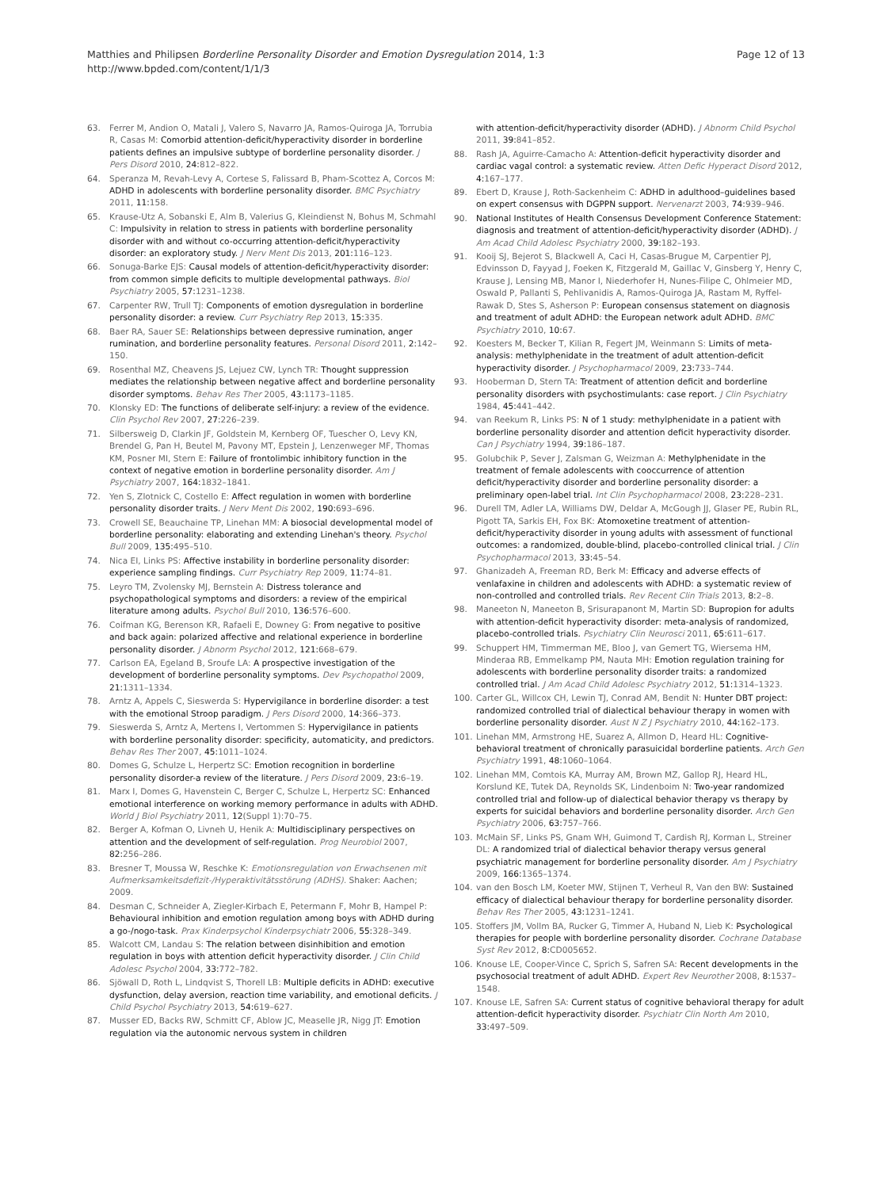Matthies and Philipsen Borderline Personality Disorder and Emotion Dysregulation 2014, 1:3
http://www.bpded.com/content/1/1/3
Page 12 of 13
63. Ferrer M, Andion O, Matali J, Valero S, Navarro JA, Ramos-Quiroga JA, Torrubia R, Casas M: Comorbid attention-deficit/hyperactivity disorder in borderline patients defines an impulsive subtype of borderline personality disorder. J Pers Disord 2010, 24: 812–822.
64. Speranza M, Revah-Levy A, Cortese S, Falissard B, Pham-Scottez A, Corcos M: ADHD in adolescents with borderline personality disorder. BMC Psychiatry 2011, 11: 158.
65. Krause-Utz A, Sobanski E, Alm B, Valerius G, Kleindienst N, Bohus M, Schmahl C: Impulsivity in relation to stress in patients with borderline personality disorder with and without co-occurring attention-deficit/hyperactivity disorder: an exploratory study. J Nerv Ment Dis 2013, 201: 116–123.
66. Sonuga-Barke EJS: Causal models of attention-deficit/hyperactivity disorder: from common simple deficits to multiple developmental pathways. Biol Psychiatry 2005, 57: 1231–1238.
67. Carpenter RW, Trull TJ: Components of emotion dysregulation in borderline personality disorder: a review. Curr Psychiatry Rep 2013, 15: 335.
68. Baer RA, Sauer SE: Relationships between depressive rumination, anger rumination, and borderline personality features. Personal Disord 2011, 2: 142–150.
69. Rosenthal MZ, Cheavens JS, Lejuez CW, Lynch TR: Thought suppression mediates the relationship between negative affect and borderline personality disorder symptoms. Behav Res Ther 2005, 43: 1173–1185.
70. Klonsky ED: The functions of deliberate self-injury: a review of the evidence. Clin Psychol Rev 2007, 27: 226–239.
71. Silbersweig D, Clarkin JF, Goldstein M, Kernberg OF, Tuescher O, Levy KN, Brendel G, Pan H, Beutel M, Pavony MT, Epstein J, Lenzenweger MF, Thomas KM, Posner MI, Stern E: Failure of frontolimbic inhibitory function in the context of negative emotion in borderline personality disorder. Am J Psychiatry 2007, 164: 1832–1841.
72. Yen S, Zlotnick C, Costello E: Affect regulation in women with borderline personality disorder traits. J Nerv Ment Dis 2002, 190: 693–696.
73. Crowell SE, Beauchaine TP, Linehan MM: A biosocial developmental model of borderline personality: elaborating and extending Linehan's theory. Psychol Bull 2009, 135: 495–510.
74. Nica EI, Links PS: Affective instability in borderline personality disorder: experience sampling findings. Curr Psychiatry Rep 2009, 11: 74–81.
75. Leyro TM, Zvolensky MJ, Bernstein A: Distress tolerance and psychopathological symptoms and disorders: a review of the empirical literature among adults. Psychol Bull 2010, 136: 576–600.
76. Coifman KG, Berenson KR, Rafaeli E, Downey G: From negative to positive and back again: polarized affective and relational experience in borderline personality disorder. J Abnorm Psychol 2012, 121: 668–679.
77. Carlson EA, Egeland B, Sroufe LA: A prospective investigation of the development of borderline personality symptoms. Dev Psychopathol 2009, 21: 1311–1334.
78. Arntz A, Appels C, Sieswerda S: Hypervigilance in borderline disorder: a test with the emotional Stroop paradigm. J Pers Disord 2000, 14: 366–373.
79. Sieswerda S, Arntz A, Mertens I, Vertommen S: Hypervigilance in patients with borderline personality disorder: specificity, automaticity, and predictors. Behav Res Ther 2007, 45: 1011–1024.
80. Domes G, Schulze L, Herpertz SC: Emotion recognition in borderline personality disorder-a review of the literature. J Pers Disord 2009, 23: 6–19.
81. Marx I, Domes G, Havenstein C, Berger C, Schulze L, Herpertz SC: Enhanced emotional interference on working memory performance in adults with ADHD. World J Biol Psychiatry 2011, 12(Suppl 1):70–75.
82. Berger A, Kofman O, Livneh U, Henik A: Multidisciplinary perspectives on attention and the development of self-regulation. Prog Neurobiol 2007, 82: 256–286.
83. Bresner T, Moussa W, Reschke K: Emotionsregulation von Erwachsenen mit Aufmerksamkeitsdefizit-/Hyperaktivitätsstörung (ADHS). Shaker: Aachen; 2009.
84. Desman C, Schneider A, Ziegler-Kirbach E, Petermann F, Mohr B, Hampel P: Behavioural inhibition and emotion regulation among boys with ADHD during a go-/nogo-task. Prax Kinderpsychol Kinderpsychiatr 2006, 55: 328–349.
85. Walcott CM, Landau S: The relation between disinhibition and emotion regulation in boys with attention deficit hyperactivity disorder. J Clin Child Adolesc Psychol 2004, 33: 772–782.
86. Sjöwall D, Roth L, Lindqvist S, Thorell LB: Multiple deficits in ADHD: executive dysfunction, delay aversion, reaction time variability, and emotional deficits. J Child Psychol Psychiatry 2013, 54: 619–627.
87. Musser ED, Backs RW, Schmitt CF, Ablow JC, Measelle JR, Nigg JT: Emotion regulation via the autonomic nervous system in children
with attention-deficit/hyperactivity disorder (ADHD). J Abnorm Child Psychol 2011, 39: 841–852.
88. Rash JA, Aguirre-Camacho A: Attention-deficit hyperactivity disorder and cardiac vagal control: a systematic review. Atten Defic Hyperact Disord 2012, 4: 167–177.
89. Ebert D, Krause J, Roth-Sackenheim C: ADHD in adulthood–guidelines based on expert consensus with DGPPN support. Nervenarzt 2003, 74: 939–946.
90. National Institutes of Health Consensus Development Conference Statement: diagnosis and treatment of attention-deficit/hyperactivity disorder (ADHD). J Am Acad Child Adolesc Psychiatry 2000, 39: 182–193.
91. Kooij SJ, Bejerot S, Blackwell A, Caci H, Casas-Brugue M, Carpentier PJ, Edvinsson D, Fayyad J, Foeken K, Fitzgerald M, Gaillac V, Ginsberg Y, Henry C, Krause J, Lensing MB, Manor I, Niederhofer H, Nunes-Filipe C, Ohlmeier MD, Oswald P, Pallanti S, Pehlivanidis A, Ramos-Quiroga JA, Rastam M, Ryffel-Rawak D, Stes S, Asherson P: European consensus statement on diagnosis and treatment of adult ADHD: the European network adult ADHD. BMC Psychiatry 2010, 10: 67.
92. Koesters M, Becker T, Kilian R, Fegert JM, Weinmann S: Limits of meta-analysis: methylphenidate in the treatment of adult attention-deficit hyperactivity disorder. J Psychopharmacol 2009, 23: 733–744.
93. Hooberman D, Stern TA: Treatment of attention deficit and borderline personality disorders with psychostimulants: case report. J Clin Psychiatry 1984, 45: 441–442.
94. van Reekum R, Links PS: N of 1 study: methylphenidate in a patient with borderline personality disorder and attention deficit hyperactivity disorder. Can J Psychiatry 1994, 39: 186–187.
95. Golubchik P, Sever J, Zalsman G, Weizman A: Methylphenidate in the treatment of female adolescents with cooccurrence of attention deficit/hyperactivity disorder and borderline personality disorder: a preliminary open-label trial. Int Clin Psychopharmacol 2008, 23: 228–231.
96. Durell TM, Adler LA, Williams DW, Deldar A, McGough JJ, Glaser PE, Rubin RL, Pigott TA, Sarkis EH, Fox BK: Atomoxetine treatment of attention-deficit/hyperactivity disorder in young adults with assessment of functional outcomes: a randomized, double-blind, placebo-controlled clinical trial. J Clin Psychopharmacol 2013, 33: 45–54.
97. Ghanizadeh A, Freeman RD, Berk M: Efficacy and adverse effects of venlafaxine in children and adolescents with ADHD: a systematic review of non-controlled and controlled trials. Rev Recent Clin Trials 2013, 8: 2–8.
98. Maneeton N, Maneeton B, Srisurapanont M, Martin SD: Bupropion for adults with attention-deficit hyperactivity disorder: meta-analysis of randomized, placebo-controlled trials. Psychiatry Clin Neurosci 2011, 65: 611–617.
99. Schuppert HM, Timmerman ME, Bloo J, van Gemert TG, Wiersema HM, Minderaa RB, Emmelkamp PM, Nauta MH: Emotion regulation training for adolescents with borderline personality disorder traits: a randomized controlled trial. J Am Acad Child Adolesc Psychiatry 2012, 51: 1314–1323.
100. Carter GL, Willcox CH, Lewin TJ, Conrad AM, Bendit N: Hunter DBT project: randomized controlled trial of dialectical behaviour therapy in women with borderline personality disorder. Aust N Z J Psychiatry 2010, 44: 162–173.
101. Linehan MM, Armstrong HE, Suarez A, Allmon D, Heard HL: Cognitive-behavioral treatment of chronically parasuicidal borderline patients. Arch Gen Psychiatry 1991, 48: 1060–1064.
102. Linehan MM, Comtois KA, Murray AM, Brown MZ, Gallop RJ, Heard HL, Korslund KE, Tutek DA, Reynolds SK, Lindenboim N: Two-year randomized controlled trial and follow-up of dialectical behavior therapy vs therapy by experts for suicidal behaviors and borderline personality disorder. Arch Gen Psychiatry 2006, 63: 757–766.
103. McMain SF, Links PS, Gnam WH, Guimond T, Cardish RJ, Korman L, Streiner DL: A randomized trial of dialectical behavior therapy versus general psychiatric management for borderline personality disorder. Am J Psychiatry 2009, 166: 1365–1374.
104. van den Bosch LM, Koeter MW, Stijnen T, Verheul R, Van den BW: Sustained efficacy of dialectical behaviour therapy for borderline personality disorder. Behav Res Ther 2005, 43: 1231–1241.
105. Stoffers JM, Vollm BA, Rucker G, Timmer A, Huband N, Lieb K: Psychological therapies for people with borderline personality disorder. Cochrane Database Syst Rev 2012, 8: CD005652.
106. Knouse LE, Cooper-Vince C, Sprich S, Safren SA: Recent developments in the psychosocial treatment of adult ADHD. Expert Rev Neurother 2008, 8: 1537–1548.
107. Knouse LE, Safren SA: Current status of cognitive behavioral therapy for adult attention-deficit hyperactivity disorder. Psychiatr Clin North Am 2010, 33: 497–509.